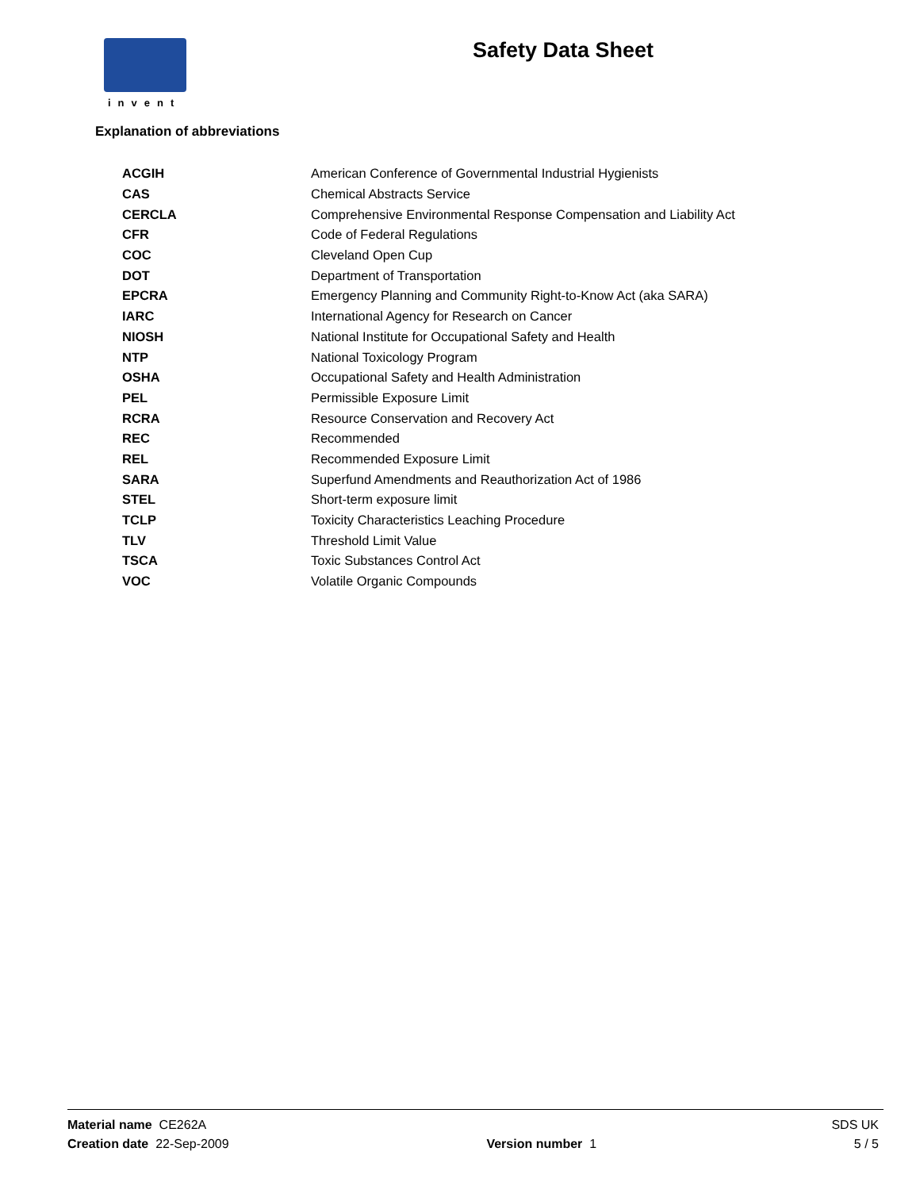invent
Safety Data Sheet
Explanation of abbreviations
| ACGIH | American Conference of Governmental Industrial Hygienists |
| CAS | Chemical Abstracts Service |
| CERCLA | Comprehensive Environmental Response Compensation and Liability Act |
| CFR | Code of Federal Regulations |
| COC | Cleveland Open Cup |
| DOT | Department of Transportation |
| EPCRA | Emergency Planning and Community Right-to-Know Act (aka SARA) |
| IARC | International Agency for Research on Cancer |
| NIOSH | National Institute for Occupational Safety and Health |
| NTP | National Toxicology Program |
| OSHA | Occupational Safety and Health Administration |
| PEL | Permissible Exposure Limit |
| RCRA | Resource Conservation and Recovery Act |
| REC | Recommended |
| REL | Recommended Exposure Limit |
| SARA | Superfund Amendments and Reauthorization Act of 1986 |
| STEL | Short-term exposure limit |
| TCLP | Toxicity Characteristics Leaching Procedure |
| TLV | Threshold Limit Value |
| TSCA | Toxic Substances Control Act |
| VOC | Volatile Organic Compounds |
Material name CE262A SDS UK
Creation date 22-Sep-2009 Version number 1 5 / 5